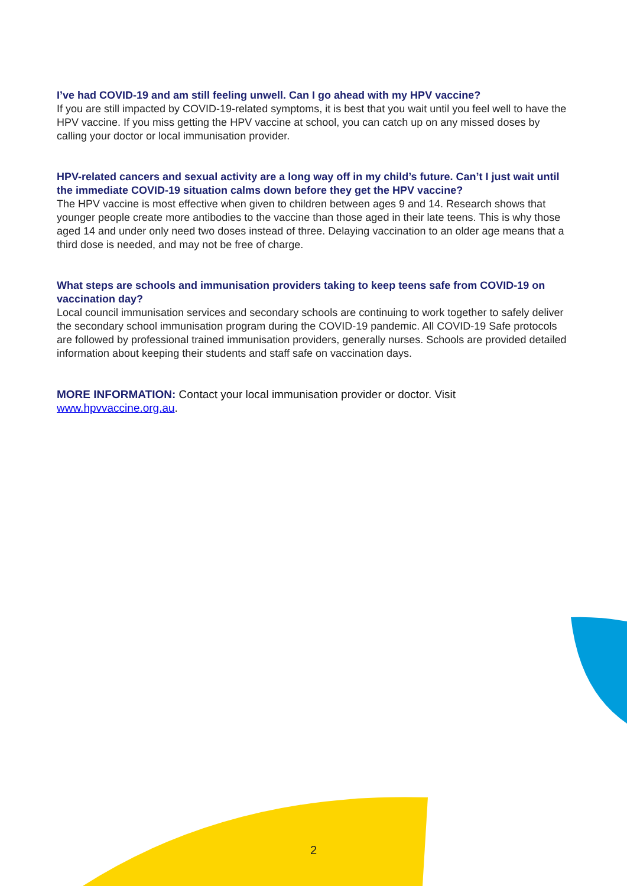I’ve had COVID-19 and am still feeling unwell. Can I go ahead with my HPV vaccine?
If you are still impacted by COVID-19-related symptoms, it is best that you wait until you feel well to have the HPV vaccine. If you miss getting the HPV vaccine at school, you can catch up on any missed doses by calling your doctor or local immunisation provider.
HPV-related cancers and sexual activity are a long way off in my child’s future. Can’t I just wait until the immediate COVID-19 situation calms down before they get the HPV vaccine?
The HPV vaccine is most effective when given to children between ages 9 and 14. Research shows that younger people create more antibodies to the vaccine than those aged in their late teens. This is why those aged 14 and under only need two doses instead of three. Delaying vaccination to an older age means that a third dose is needed, and may not be free of charge.
What steps are schools and immunisation providers taking to keep teens safe from COVID-19 on vaccination day?
Local council immunisation services and secondary schools are continuing to work together to safely deliver the secondary school immunisation program during the COVID-19 pandemic. All COVID-19 Safe protocols are followed by professional trained immunisation providers, generally nurses. Schools are provided detailed information about keeping their students and staff safe on vaccination days.
MORE INFORMATION: Contact your local immunisation provider or doctor. Visit www.hpvvaccine.org.au.
2